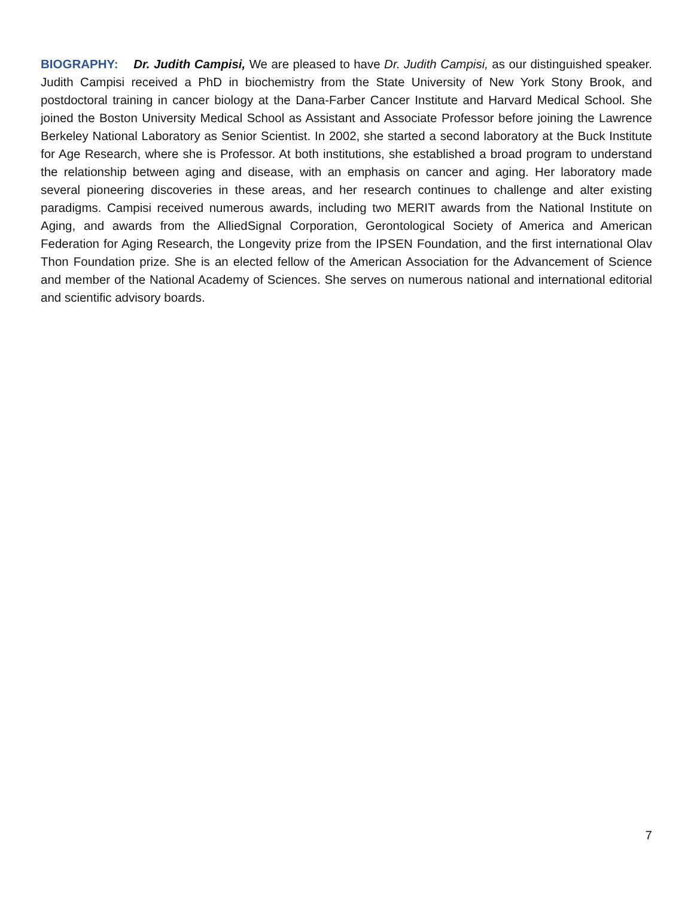BIOGRAPHY: Dr. Judith Campisi, We are pleased to have Dr. Judith Campisi, as our distinguished speaker. Judith Campisi received a PhD in biochemistry from the State University of New York Stony Brook, and postdoctoral training in cancer biology at the Dana-Farber Cancer Institute and Harvard Medical School. She joined the Boston University Medical School as Assistant and Associate Professor before joining the Lawrence Berkeley National Laboratory as Senior Scientist. In 2002, she started a second laboratory at the Buck Institute for Age Research, where she is Professor. At both institutions, she established a broad program to understand the relationship between aging and disease, with an emphasis on cancer and aging. Her laboratory made several pioneering discoveries in these areas, and her research continues to challenge and alter existing paradigms. Campisi received numerous awards, including two MERIT awards from the National Institute on Aging, and awards from the AlliedSignal Corporation, Gerontological Society of America and American Federation for Aging Research, the Longevity prize from the IPSEN Foundation, and the first international Olav Thon Foundation prize. She is an elected fellow of the American Association for the Advancement of Science and member of the National Academy of Sciences. She serves on numerous national and international editorial and scientific advisory boards.
7